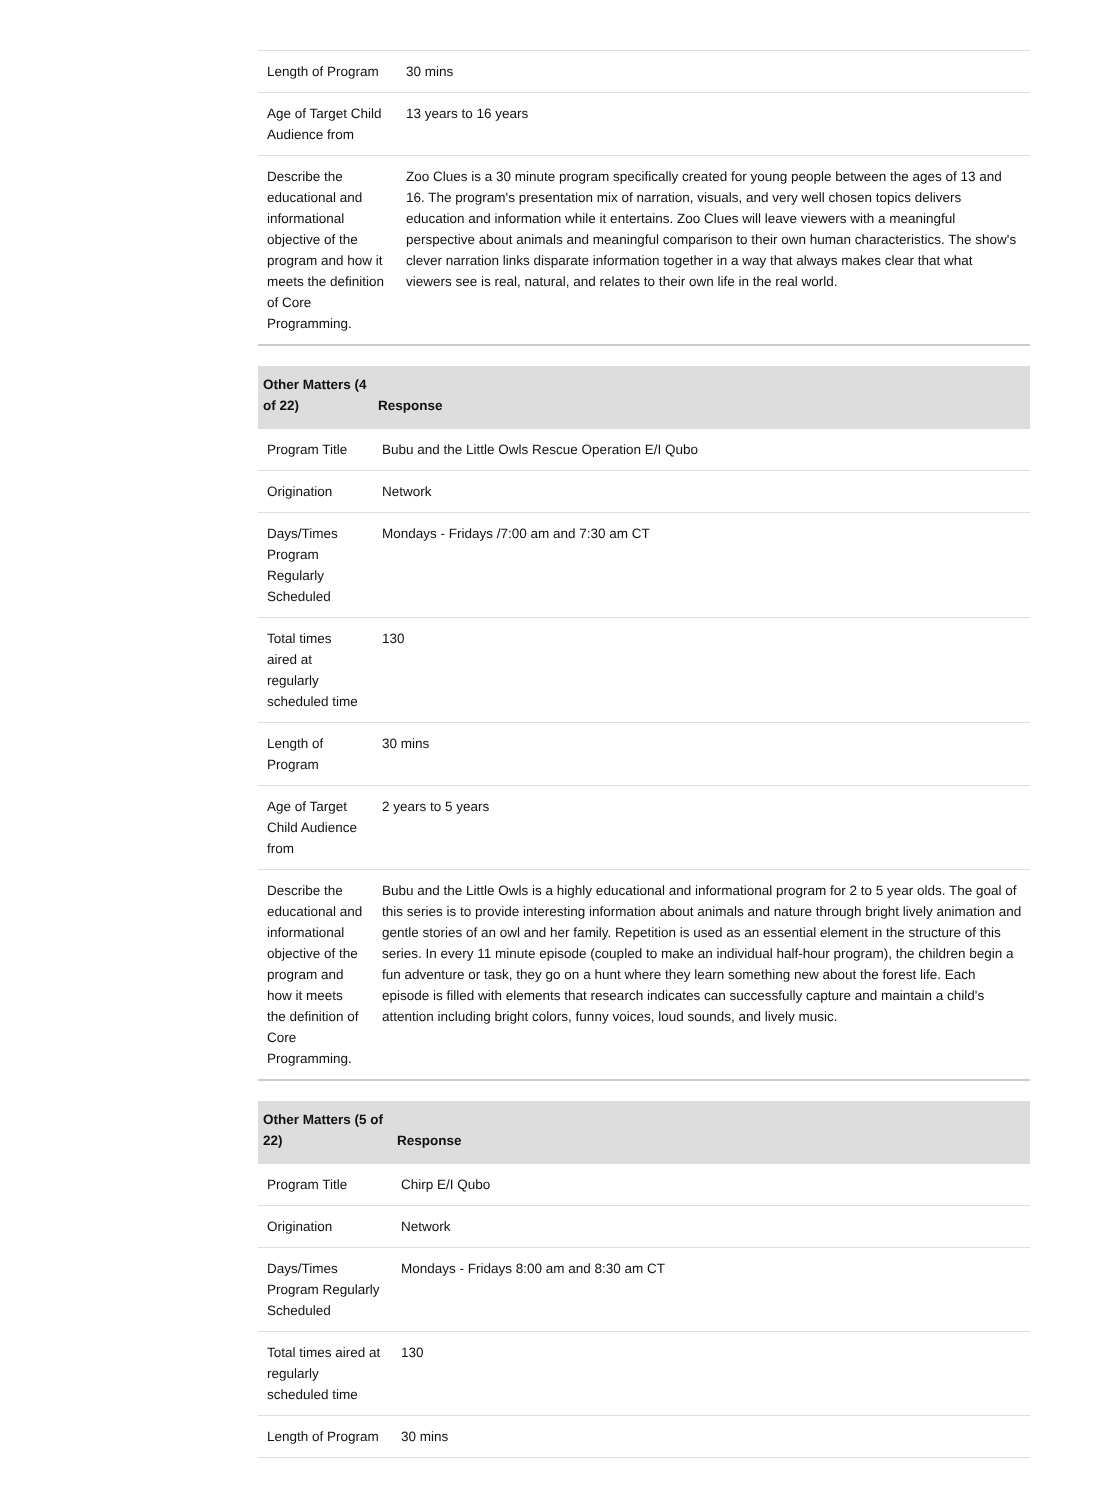| Length of Program | 30 mins |
| Age of Target Child Audience from | 13 years to 16 years |
| Describe the educational and informational objective of the program and how it meets the definition of Core Programming. | Zoo Clues is a 30 minute program specifically created for young people between the ages of 13 and 16. The program's presentation mix of narration, visuals, and very well chosen topics delivers education and information while it entertains. Zoo Clues will leave viewers with a meaningful perspective about animals and meaningful comparison to their own human characteristics. The show's clever narration links disparate information together in a way that always makes clear that what viewers see is real, natural, and relates to their own life in the real world. |
| Other Matters (4 of 22) | Response |
| --- | --- |
| Program Title | Bubu and the Little Owls Rescue Operation E/I Qubo |
| Origination | Network |
| Days/Times Program Regularly Scheduled | Mondays - Fridays /7:00 am and 7:30 am CT |
| Total times aired at regularly scheduled time | 130 |
| Length of Program | 30 mins |
| Age of Target Child Audience from | 2 years to 5 years |
| Describe the educational and informational objective of the program and how it meets the definition of Core Programming. | Bubu and the Little Owls is a highly educational and informational program for 2 to 5 year olds. The goal of this series is to provide interesting information about animals and nature through bright lively animation and gentle stories of an owl and her family. Repetition is used as an essential element in the structure of this series. In every 11 minute episode (coupled to make an individual half-hour program), the children begin a fun adventure or task, they go on a hunt where they learn something new about the forest life. Each episode is filled with elements that research indicates can successfully capture and maintain a child's attention including bright colors, funny voices, loud sounds, and lively music. |
| Other Matters (5 of 22) | Response |
| --- | --- |
| Program Title | Chirp E/I Qubo |
| Origination | Network |
| Days/Times Program Regularly Scheduled | Mondays - Fridays 8:00 am and 8:30 am CT |
| Total times aired at regularly scheduled time | 130 |
| Length of Program | 30 mins |